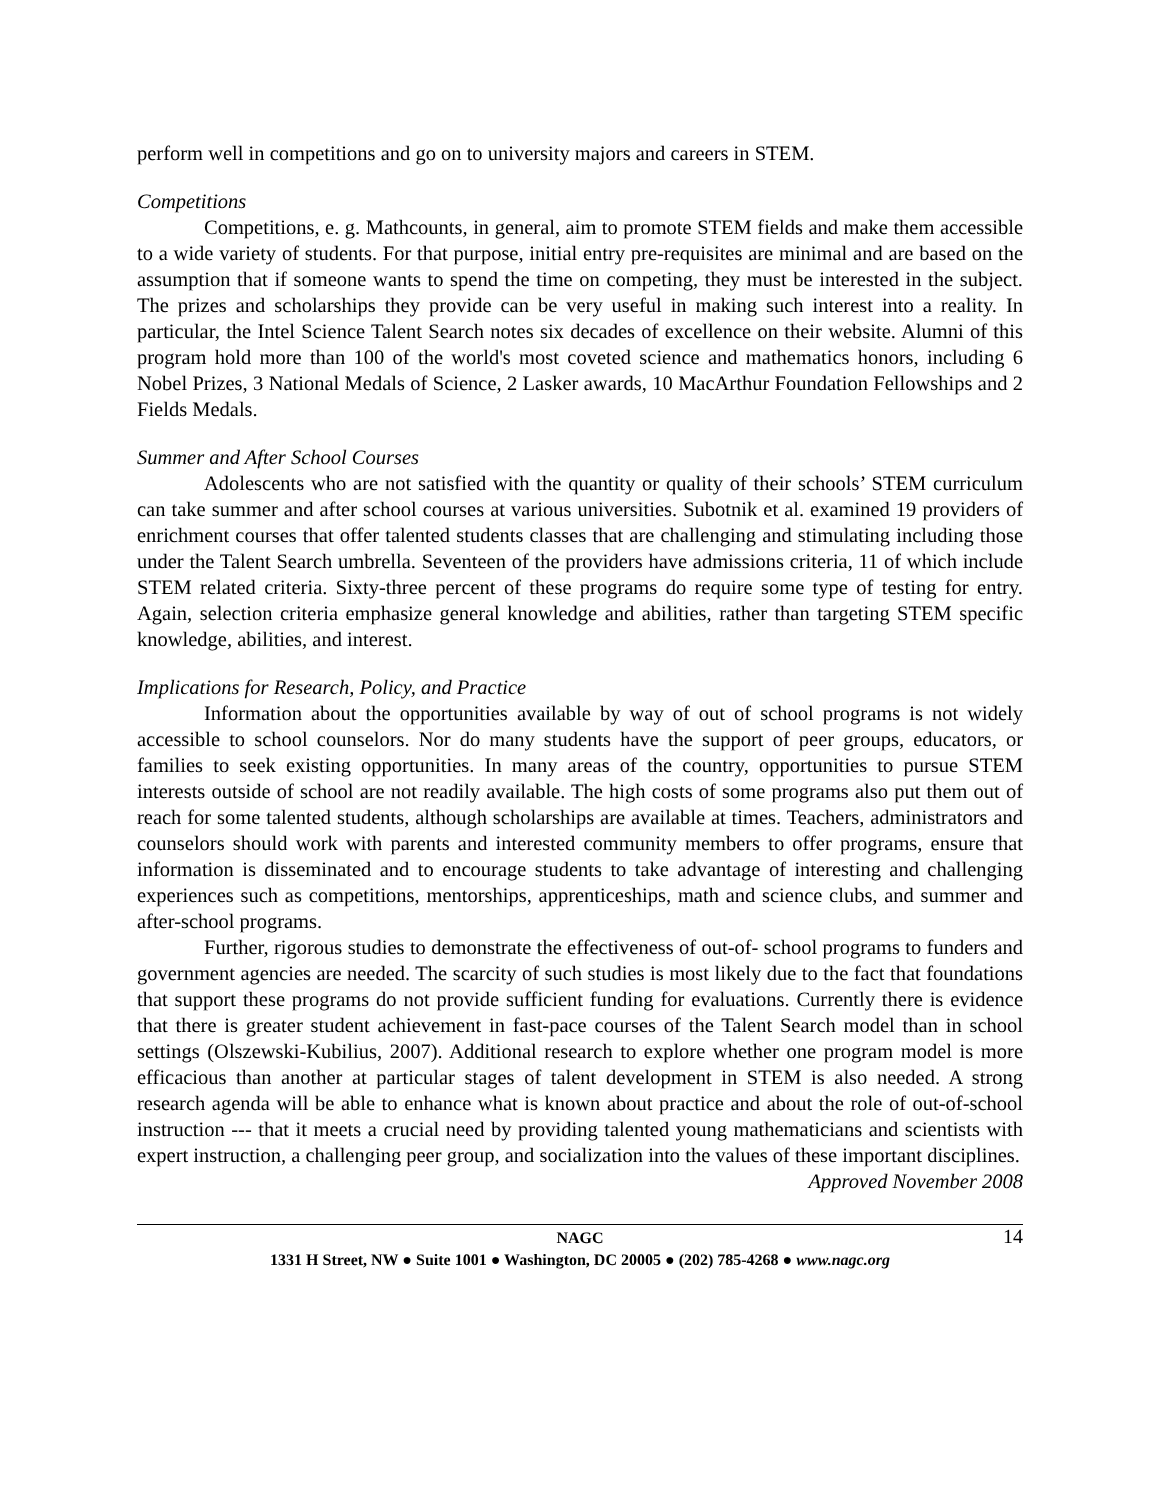perform well in competitions and go on to university majors and careers in STEM.
Competitions
Competitions, e. g. Mathcounts, in general, aim to promote STEM fields and make them accessible to a wide variety of students. For that purpose, initial entry pre-requisites are minimal and are based on the assumption that if someone wants to spend the time on competing, they must be interested in the subject. The prizes and scholarships they provide can be very useful in making such interest into a reality. In particular, the Intel Science Talent Search notes six decades of excellence on their website. Alumni of this program hold more than 100 of the world's most coveted science and mathematics honors, including 6 Nobel Prizes, 3 National Medals of Science, 2 Lasker awards, 10 MacArthur Foundation Fellowships and 2 Fields Medals.
Summer and After School Courses
Adolescents who are not satisfied with the quantity or quality of their schools’ STEM curriculum can take summer and after school courses at various universities. Subotnik et al. examined 19 providers of enrichment courses that offer talented students classes that are challenging and stimulating including those under the Talent Search umbrella. Seventeen of the providers have admissions criteria, 11 of which include STEM related criteria. Sixty-three percent of these programs do require some type of testing for entry. Again, selection criteria emphasize general knowledge and abilities, rather than targeting STEM specific knowledge, abilities, and interest.
Implications for Research, Policy, and Practice
Information about the opportunities available by way of out of school programs is not widely accessible to school counselors. Nor do many students have the support of peer groups, educators, or families to seek existing opportunities. In many areas of the country, opportunities to pursue STEM interests outside of school are not readily available. The high costs of some programs also put them out of reach for some talented students, although scholarships are available at times. Teachers, administrators and counselors should work with parents and interested community members to offer programs, ensure that information is disseminated and to encourage students to take advantage of interesting and challenging experiences such as competitions, mentorships, apprenticeships, math and science clubs, and summer and after-school programs.
Further, rigorous studies to demonstrate the effectiveness of out-of- school programs to funders and government agencies are needed. The scarcity of such studies is most likely due to the fact that foundations that support these programs do not provide sufficient funding for evaluations. Currently there is evidence that there is greater student achievement in fast-pace courses of the Talent Search model than in school settings (Olszewski-Kubilius, 2007). Additional research to explore whether one program model is more efficacious than another at particular stages of talent development in STEM is also needed. A strong research agenda will be able to enhance what is known about practice and about the role of out-of-school instruction --- that it meets a crucial need by providing talented young mathematicians and scientists with expert instruction, a challenging peer group, and socialization into the values of these important disciplines.
Approved November 2008
NAGC 14
1331 H Street, NW ● Suite 1001 ● Washington, DC 20005 ● (202) 785-4268 ● www.nagc.org